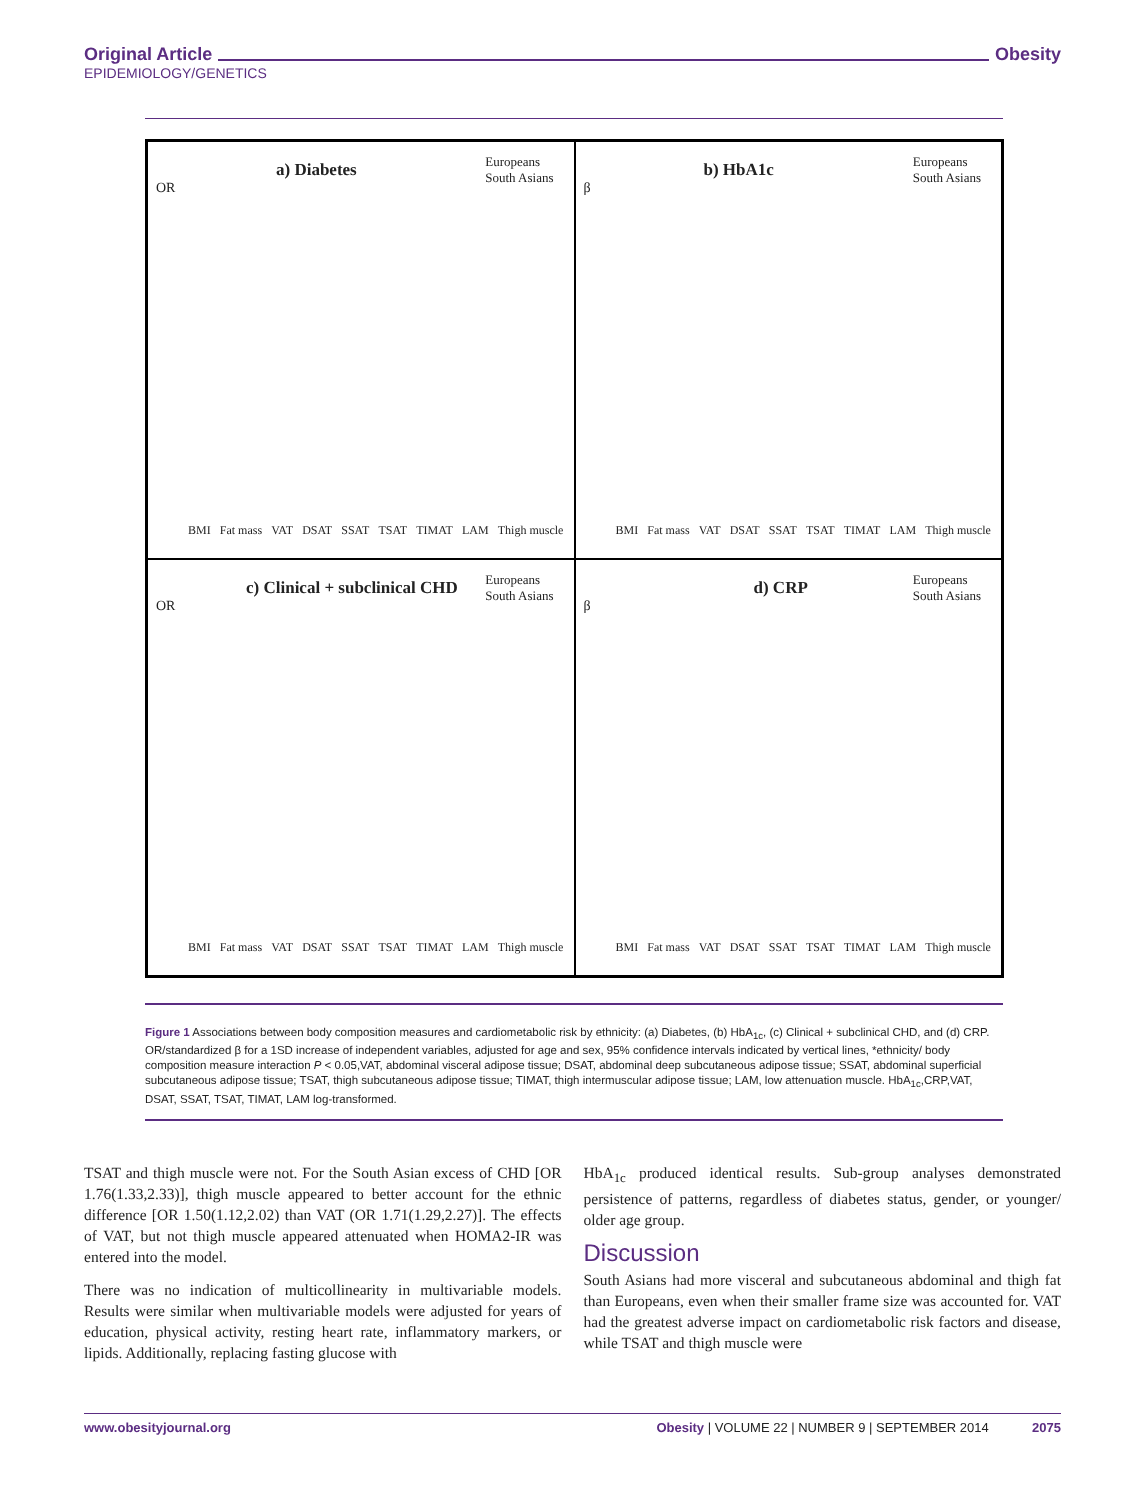Original Article Obesity
EPIDEMIOLOGY/GENETICS
a) Diabetes
Europeans
South Asians
OR
BMI Fat mass VAT DSAT SSAT TSAT TIMAT LAM Thigh muscle
b) HbA1c
Europeans
South Asians
β
BMI Fat mass VAT DSAT SSAT TSAT TIMAT LAM Thigh muscle
c) Clinical + subclinical CHD
Europeans
South Asians
OR
BMI Fat mass VAT DSAT SSAT TSAT TIMAT LAM Thigh muscle
d) CRP
Europeans
South Asians
β
BMI Fat mass VAT DSAT SSAT TSAT TIMAT LAM Thigh muscle
Figure 1 Associations between body composition measures and cardiometabolic risk by ethnicity: (a) Diabetes, (b) HbA<sub>1c</sub>, (c) Clinical + subclinical CHD, and (d) CRP. OR/standardized β for a 1SD increase of independent variables, adjusted for age and sex, 95% confidence intervals indicated by vertical lines, *ethnicity/ body composition measure interaction P < 0.05,VAT, abdominal visceral adipose tissue; DSAT, abdominal deep subcutaneous adipose tissue; SSAT, abdominal superficial subcutaneous adipose tissue; TSAT, thigh subcutaneous adipose tissue; TIMAT, thigh intermuscular adipose tissue; LAM, low attenuation muscle. HbA<sub>1c</sub>,CRP,VAT, DSAT, SSAT, TSAT, TIMAT, LAM log-transformed.
TSAT and thigh muscle were not. For the South Asian excess of CHD [OR 1.76(1.33,2.33)], thigh muscle appeared to better account for the ethnic difference [OR 1.50(1.12,2.02) than VAT (OR 1.71(1.29,2.27)]. The effects of VAT, but not thigh muscle appeared attenuated when HOMA2-IR was entered into the model.
There was no indication of multicollinearity in multivariable models. Results were similar when multivariable models were adjusted for years of education, physical activity, resting heart rate, inflammatory markers, or lipids. Additionally, replacing fasting glucose with
HbA<sub>1c</sub> produced identical results. Sub-group analyses demonstrated persistence of patterns, regardless of diabetes status, gender, or younger/ older age group.
Discussion
South Asians had more visceral and subcutaneous abdominal and thigh fat than Europeans, even when their smaller frame size was accounted for. VAT had the greatest adverse impact on cardiometabolic risk factors and disease, while TSAT and thigh muscle were
www.obesityjournal.org Obesity | VOLUME 22 | NUMBER 9 | SEPTEMBER 2014 2075